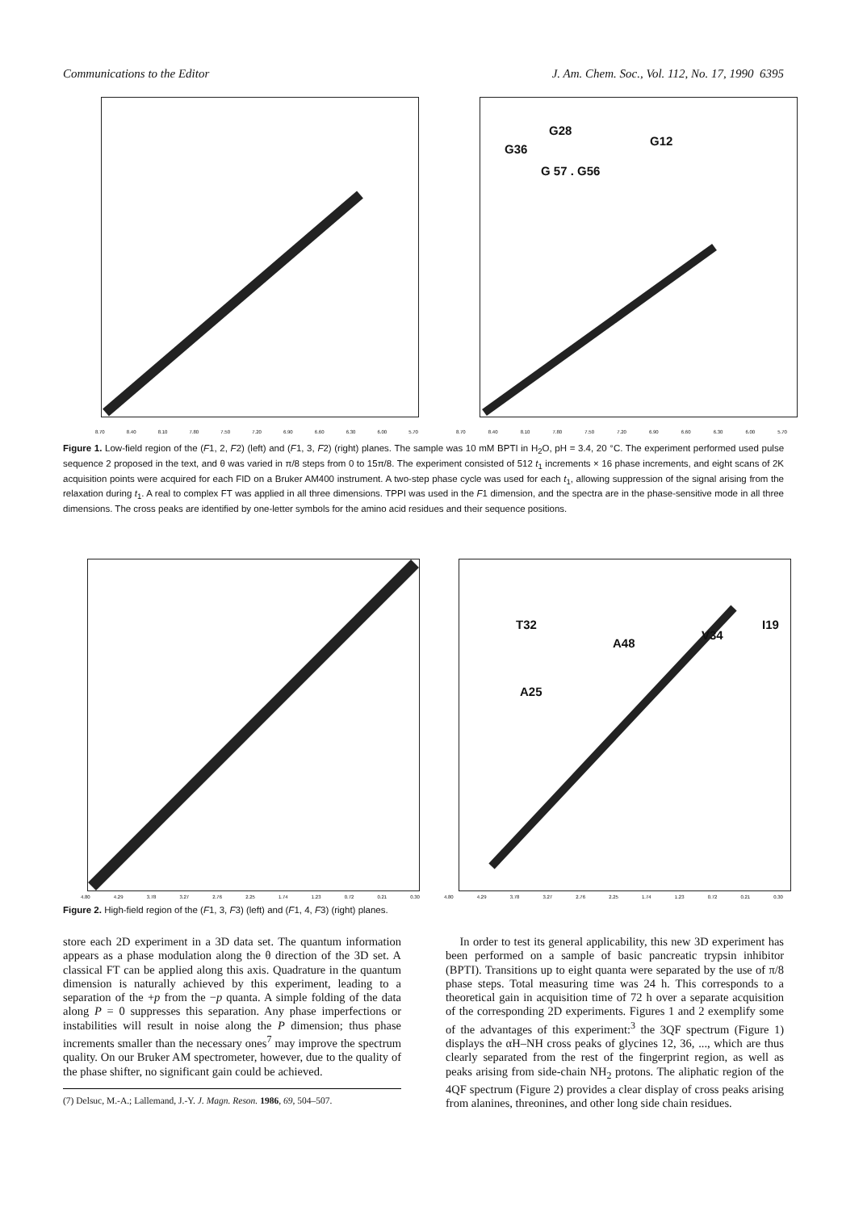Communications to the Editor J. Am. Chem. Soc., Vol. 112, No. 17, 1990 6395
G28
G36
G12
G 57 . G56
8.70 8.40 8.10 7.80 7.50 7.20 6.90 6.60 6.30 6.00 5.70 8.70 8.40 8.10 7.80 7.50 7.20 6.90 6.60 6.30 6.00 5.70
Figure 1. Low-field region of the (F1, 2, F2) (left) and (F1, 3, F2) (right) planes. The sample was 10 mM BPTI in H<sub>2</sub>O, pH = 3.4, 20 °C. The experiment performed used pulse sequence 2 proposed in the text, and θ was varied in π/8 steps from 0 to 15π/8. The experiment consisted of 512 t<sub>1</sub> increments × 16 phase increments, and eight scans of 2K acquisition points were acquired for each FID on a Bruker AM400 instrument. A two-step phase cycle was used for each t<sub>1</sub>, allowing suppression of the signal arising from the relaxation during t<sub>1</sub>. A real to complex FT was applied in all three dimensions. TPPI was used in the F1 dimension, and the spectra are in the phase-sensitive mode in all three dimensions. The cross peaks are identified by one-letter symbols for the amino acid residues and their sequence positions.
T32
A48
V34
I19
A25
4.80 4.29 3.78 3.27 2.76 2.25 1.74 1.23 0.72 0.21 0.30 4.80 4.29 3.78 3.27 2.76 2.25 1.74 1.23 0.72 0.21 0.30
Figure 2. High-field region of the (F1, 3, F3) (left) and (F1, 4, F3) (right) planes.
store each 2D experiment in a 3D data set. The quantum information appears as a phase modulation along the θ direction of the 3D set. A classical FT can be applied along this axis. Quadrature in the quantum dimension is naturally achieved by this experiment, leading to a separation of the +p from the −p quanta. A simple folding of the data along P = 0 suppresses this separation. Any phase imperfections or instabilities will result in noise along the P dimension; thus phase increments smaller than the necessary ones<sup>7</sup> may improve the spectrum quality. On our Bruker AM spectrometer, however, due to the quality of the phase shifter, no significant gain could be achieved.
(7) Delsuc, M.-A.; Lallemand, J.-Y. J. Magn. Reson. 1986, 69, 504–507.
In order to test its general applicability, this new 3D experiment has been performed on a sample of basic pancreatic trypsin inhibitor (BPTI). Transitions up to eight quanta were separated by the use of π/8 phase steps. Total measuring time was 24 h. This corresponds to a theoretical gain in acquisition time of 72 h over a separate acquisition of the corresponding 2D experiments. Figures 1 and 2 exemplify some of the advantages of this experiment:<sup>3</sup> the 3QF spectrum (Figure 1) displays the αH–NH cross peaks of glycines 12, 36, ..., which are thus clearly separated from the rest of the fingerprint region, as well as peaks arising from side-chain NH<sub>2</sub> protons. The aliphatic region of the 4QF spectrum (Figure 2) provides a clear display of cross peaks arising from alanines, threonines, and other long side chain residues.